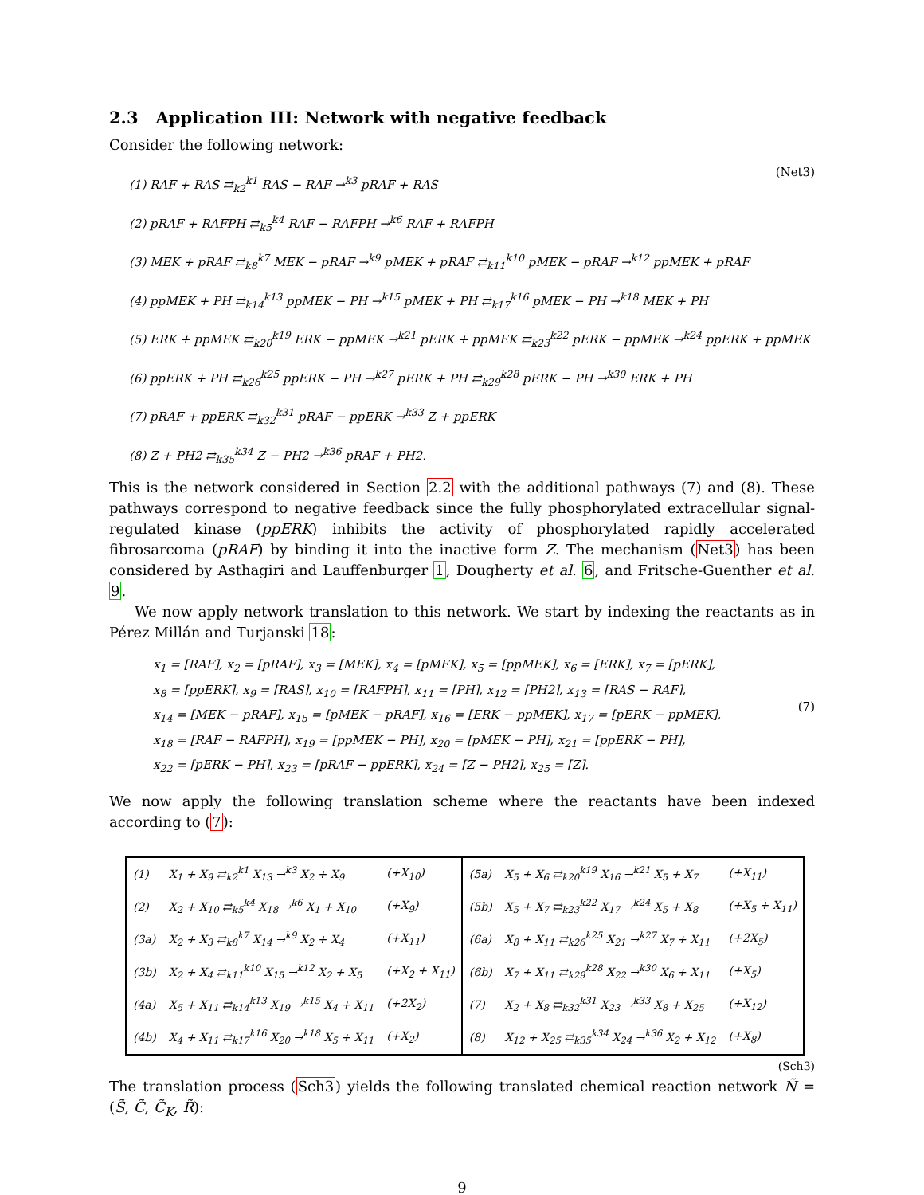2.3 Application III: Network with negative feedback
Consider the following network:
(Net3)
(1) RAF + RAS ⇄<sub>k2</sub><sup>k1</sup> RAS − RAF →<sup>k3</sup> pRAF + RAS
(2) pRAF + RAFPH ⇄<sub>k5</sub><sup>k4</sup> RAF − RAFPH →<sup>k6</sup> RAF + RAFPH
(3) MEK + pRAF ⇄<sub>k8</sub><sup>k7</sup> MEK − pRAF →<sup>k9</sup> pMEK + pRAF ⇄<sub>k11</sub><sup>k10</sup> pMEK − pRAF →<sup>k12</sup> ppMEK + pRAF
(4) ppMEK + PH ⇄<sub>k14</sub><sup>k13</sup> ppMEK − PH →<sup>k15</sup> pMEK + PH ⇄<sub>k17</sub><sup>k16</sup> pMEK − PH →<sup>k18</sup> MEK + PH
(5) ERK + ppMEK ⇄<sub>k20</sub><sup>k19</sup> ERK − ppMEK →<sup>k21</sup> pERK + ppMEK ⇄<sub>k23</sub><sup>k22</sup> pERK − ppMEK →<sup>k24</sup> ppERK + ppMEK
(6) ppERK + PH ⇄<sub>k26</sub><sup>k25</sup> ppERK − PH →<sup>k27</sup> pERK + PH ⇄<sub>k29</sub><sup>k28</sup> pERK − PH →<sup>k30</sup> ERK + PH
(7) pRAF + ppERK ⇄<sub>k32</sub><sup>k31</sup> pRAF − ppERK →<sup>k33</sup> Z + ppERK
(8) Z + PH2 ⇄<sub>k35</sub><sup>k34</sup> Z − PH2 →<sup>k36</sup> pRAF + PH2.
This is the network considered in Section 2.2 with the additional pathways (7) and (8). These pathways correspond to negative feedback since the fully phosphorylated extracellular signal-regulated kinase (ppERK) inhibits the activity of phosphorylated rapidly accelerated fibrosarcoma (pRAF) by binding it into the inactive form Z. The mechanism (Net3) has been considered by Asthagiri and Lauffenburger 1, Dougherty et al. 6, and Fritsche-Guenther et al. 9.
We now apply network translation to this network. We start by indexing the reactants as in Pérez Millán and Turjanski 18:
(7) x<sub>1</sub> = [RAF], x<sub>2</sub> = [pRAF], x<sub>3</sub> = [MEK], x<sub>4</sub> = [pMEK], x<sub>5</sub> = [ppMEK], x<sub>6</sub> = [ERK], x<sub>7</sub> = [pERK],
x<sub>8</sub> = [ppERK], x<sub>9</sub> = [RAS], x<sub>10</sub> = [RAFPH], x<sub>11</sub> = [PH], x<sub>12</sub> = [PH2], x<sub>13</sub> = [RAS − RAF],
x<sub>14</sub> = [MEK − pRAF], x<sub>15</sub> = [pMEK − pRAF], x<sub>16</sub> = [ERK − ppMEK], x<sub>17</sub> = [pERK − ppMEK],
x<sub>18</sub> = [RAF − RAFPH], x<sub>19</sub> = [ppMEK − PH], x<sub>20</sub> = [pMEK − PH], x<sub>21</sub> = [ppERK − PH],
x<sub>22</sub> = [pERK − PH], x<sub>23</sub> = [pRAF − ppERK], x<sub>24</sub> = [Z − PH2], x<sub>25</sub> = [Z].
We now apply the following translation scheme where the reactants have been indexed according to (7):
| (1) | X<sub>1</sub> + X<sub>9</sub> ⇄<sub>k2</sub><sup>k1</sup> X<sub>13</sub> →<sup>k3</sup> X<sub>2</sub> + X<sub>9</sub> | (+X<sub>10</sub>) | (5a) | X<sub>5</sub> + X<sub>6</sub> ⇄<sub>k20</sub><sup>k19</sup> X<sub>16</sub> →<sup>k21</sup> X<sub>5</sub> + X<sub>7</sub> | (+X<sub>11</sub>) |
| (2) | X<sub>2</sub> + X<sub>10</sub> ⇄<sub>k5</sub><sup>k4</sup> X<sub>18</sub> →<sup>k6</sup> X<sub>1</sub> + X<sub>10</sub> | (+X<sub>9</sub>) | (5b) | X<sub>5</sub> + X<sub>7</sub> ⇄<sub>k23</sub><sup>k22</sup> X<sub>17</sub> →<sup>k24</sup> X<sub>5</sub> + X<sub>8</sub> | (+X<sub>5</sub> + X<sub>11</sub>) |
| (3a) | X<sub>2</sub> + X<sub>3</sub> ⇄<sub>k8</sub><sup>k7</sup> X<sub>14</sub> →<sup>k9</sup> X<sub>2</sub> + X<sub>4</sub> | (+X<sub>11</sub>) | (6a) | X<sub>8</sub> + X<sub>11</sub> ⇄<sub>k26</sub><sup>k25</sup> X<sub>21</sub> →<sup>k27</sup> X<sub>7</sub> + X<sub>11</sub> | (+2X<sub>5</sub>) |
| (3b) | X<sub>2</sub> + X<sub>4</sub> ⇄<sub>k11</sub><sup>k10</sup> X<sub>15</sub> →<sup>k12</sup> X<sub>2</sub> + X<sub>5</sub> | (+X<sub>2</sub> + X<sub>11</sub>) | (6b) | X<sub>7</sub> + X<sub>11</sub> ⇄<sub>k29</sub><sup>k28</sup> X<sub>22</sub> →<sup>k30</sup> X<sub>6</sub> + X<sub>11</sub> | (+X<sub>5</sub>) |
| (4a) | X<sub>5</sub> + X<sub>11</sub> ⇄<sub>k14</sub><sup>k13</sup> X<sub>19</sub> →<sup>k15</sup> X<sub>4</sub> + X<sub>11</sub> | (+2X<sub>2</sub>) | (7) | X<sub>2</sub> + X<sub>8</sub> ⇄<sub>k32</sub><sup>k31</sup> X<sub>23</sub> →<sup>k33</sup> X<sub>8</sub> + X<sub>25</sub> | (+X<sub>12</sub>) |
| (4b) | X<sub>4</sub> + X<sub>11</sub> ⇄<sub>k17</sub><sup>k16</sup> X<sub>20</sub> →<sup>k18</sup> X<sub>5</sub> + X<sub>11</sub> | (+X<sub>2</sub>) | (8) | X<sub>12</sub> + X<sub>25</sub> ⇄<sub>k35</sub><sup>k34</sup> X<sub>24</sub> →<sup>k36</sup> X<sub>2</sub> + X<sub>12</sub> | (+X<sub>8</sub>) |
(Sch3)
The translation process (Sch3) yields the following translated chemical reaction network Ñ = (S̃, C̃, C̃<sub>K</sub>, R̃):
9